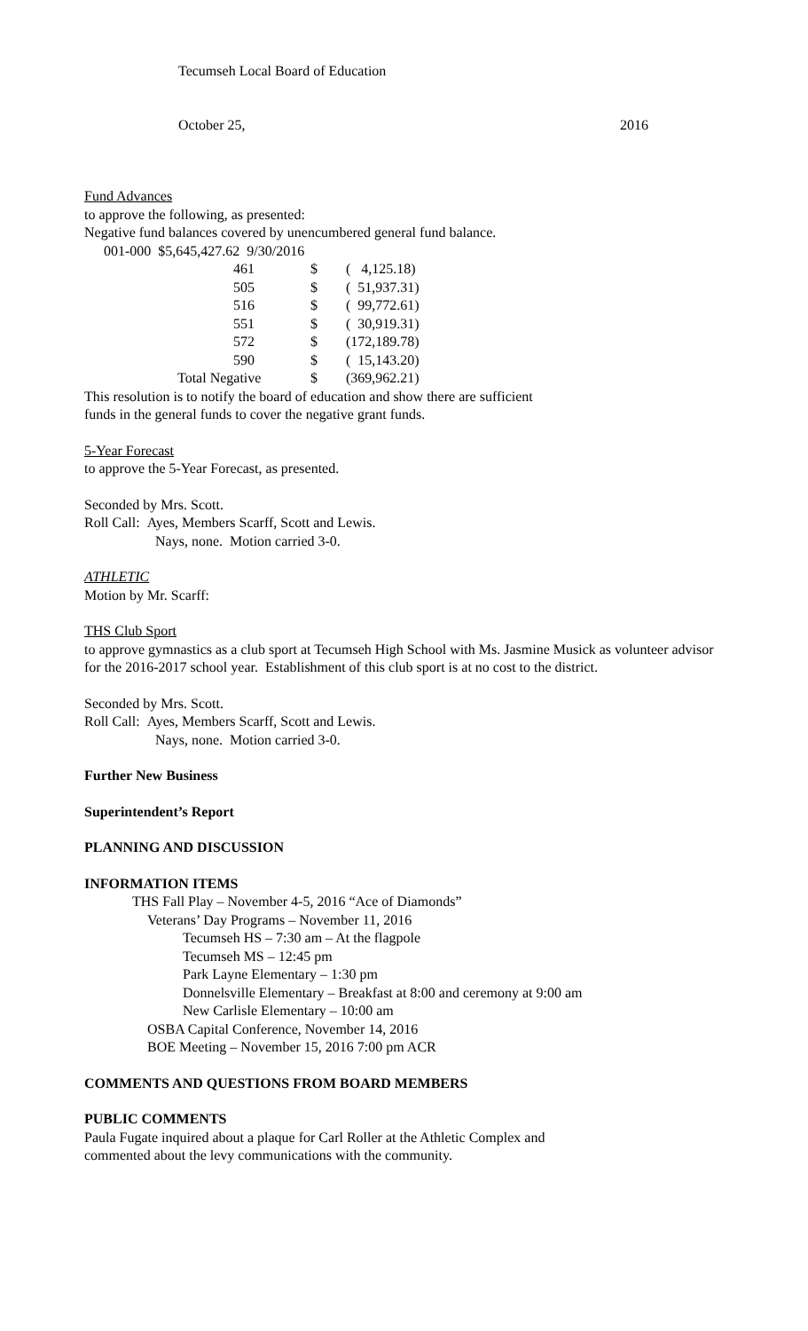Tecumseh Local Board of Education
October 25, 2016
Fund Advances
to approve the following, as presented:
Negative fund balances covered by unencumbered general fund balance.
001-000 $5,645,427.62 9/30/2016
| 461 | $ | ( 4,125.18) |
| 505 | $ | ( 51,937.31) |
| 516 | $ | ( 99,772.61) |
| 551 | $ | ( 30,919.31) |
| 572 | $ | (172,189.78) |
| 590 | $ | ( 15,143.20) |
| Total Negative | $ | (369,962.21) |
This resolution is to notify the board of education and show there are sufficient
funds in the general funds to cover the negative grant funds.
5-Year Forecast
to approve the 5-Year Forecast, as presented.
Seconded by Mrs. Scott.
Roll Call: Ayes, Members Scarff, Scott and Lewis.
Nays, none. Motion carried 3-0.
ATHLETIC
Motion by Mr. Scarff:
THS Club Sport
to approve gymnastics as a club sport at Tecumseh High School with Ms. Jasmine Musick as volunteer advisor for the 2016-2017 school year. Establishment of this club sport is at no cost to the district.
Seconded by Mrs. Scott.
Roll Call: Ayes, Members Scarff, Scott and Lewis.
Nays, none. Motion carried 3-0.
Further New Business
Superintendent’s Report
PLANNING AND DISCUSSION
INFORMATION ITEMS
THS Fall Play – November 4-5, 2016 “Ace of Diamonds”
Veterans’ Day Programs – November 11, 2016
Tecumseh HS – 7:30 am – At the flagpole
Tecumseh MS – 12:45 pm
Park Layne Elementary – 1:30 pm
Donnelsville Elementary – Breakfast at 8:00 and ceremony at 9:00 am
New Carlisle Elementary – 10:00 am
OSBA Capital Conference, November 14, 2016
BOE Meeting – November 15, 2016 7:00 pm ACR
COMMENTS AND QUESTIONS FROM BOARD MEMBERS
PUBLIC COMMENTS
Paula Fugate inquired about a plaque for Carl Roller at the Athletic Complex and
commented about the levy communications with the community.